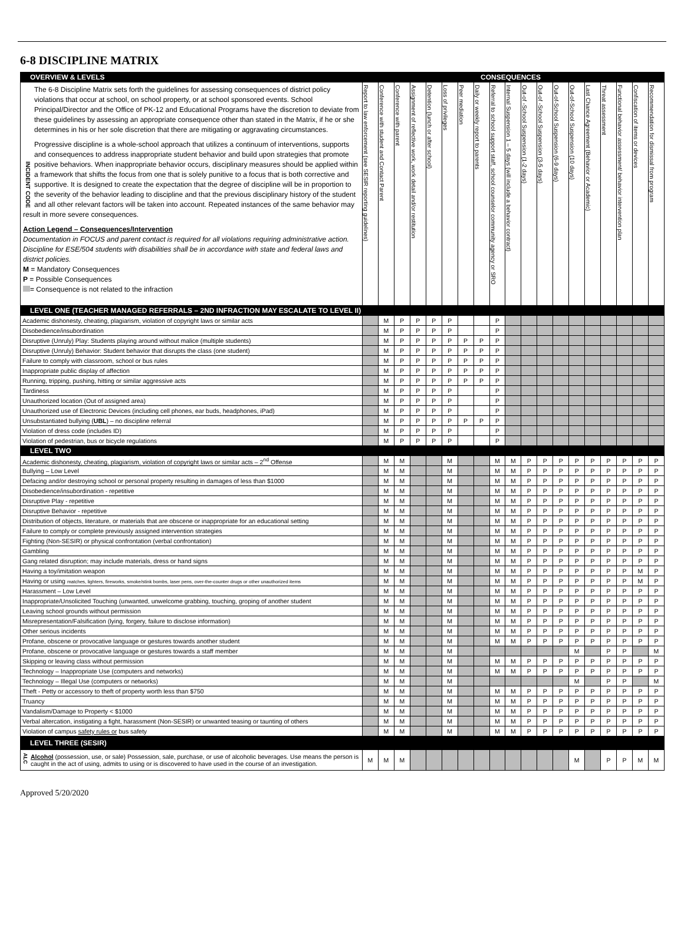6-8 DISCIPLINE MATRIX
| OVERVIEW & LEVELS | CONSEQUENCES | | | | | | | | | | | | | | | | | | |
| --- | --- | --- | --- | --- | --- | --- | --- | --- | --- | --- | --- | --- | --- | --- | --- | --- | --- | --- | --- |
| INCIDENT CODE The 6-8 Discipline Matrix sets forth the guidelines for assessing consequences of district policy violations that occur at school, on school property, or at school sponsored events. School Principal/Director and the Office of PK-12 and Educational Programs have the discretion to deviate from these guidelines by assessing an appropriate consequence other than stated in the Matrix, if he or she determines in his or her sole discretion that there are mitigating or aggravating circumstances. Progressive discipline is a whole-school approach that utilizes a continuum of interventions, supports and consequences to address inappropriate student behavior and build upon strategies that promote positive behaviors. When inappropriate behavior occurs, disciplinary measures should be applied within a framework that shifts the focus from one that is solely punitive to a focus that is both corrective and supportive. It is designed to create the expectation that the degree of discipline will be in proportion to the severity of the behavior leading to discipline and that the previous disciplinary history of the student and all other relevant factors will be taken into account. Repeated instances of the same behavior may result in more severe consequences. Action Legend – Consequences/Intervention Documentation in FOCUS and parent contact is required for all violations requiring administrative action. Discipline for ESE/504 students with disabilities shall be in accordance with state and federal laws and district policies. M = Mandatory Consequences P = Possible Consequences = Consequence is not related to the infraction | Report to law enforcement (see SESIR reporting guidelines) | Conference with student and Contact Parent | Conference with parent | Assignment of reflective work, work detail and/or restitution | Detention (lunch or after school) | Loss of privileges | Peer mediation | Daily or weekly report to parents | Referral to school support staff, school counselor community agency or SRO | Internal Suspension 1 – 5 days (will include a behavior contract) | Out-of -School Suspension (1-2 days) | Out-of -School Suspension (3-5 days) | Out-of-School Suspension (6-9 days) | Out-of-School Suspension (10 days) | Last Chance Agreement (Behavior or Academic) | Threat assessment | Functional behavior assessment/ behavior intervention plan | Confiscation of items or devices | Recommendation for dismissal from program |
| LEVEL ONE (TEACHER MANAGED REFERRALS – 2ND INFRACTION MAY ESCALATE TO LEVEL II) | | | | | | | | | | | | | | | | | | | |
| Academic dishonesty, cheating, plagiarism, violation of copyright laws or similar acts | | M | P | P | P | P | | | P | | | | | | | | | | |
| Disobedience/insubordination | | M | P | P | P | P | | | P | | | | | | | | | | |
| Disruptive (Unruly) Play: Students playing around without malice (multiple students) | | M | P | P | P | P | P | P | P | | | | | | | | | | |
| Disruptive (Unruly) Behavior: Student behavior that disrupts the class (one student) | | M | P | P | P | P | P | P | P | | | | | | | | | | |
| Failure to comply with classroom, school or bus rules | | M | P | P | P | P | P | P | P | | | | | | | | | | |
| Inappropriate public display of affection | | M | P | P | P | P | P | P | P | | | | | | | | | | |
| Running, tripping, pushing, hitting or similar aggressive acts | | M | P | P | P | P | P | P | P | | | | | | | | | | |
| Tardiness | | M | P | P | P | P | | | P | | | | | | | | | | |
| Unauthorized location (Out of assigned area) | | M | P | P | P | P | | | P | | | | | | | | | | |
| Unauthorized use of Electronic Devices (including cell phones, ear buds, headphones, iPad) | | M | P | P | P | P | | | P | | | | | | | | | | |
| Unsubstantiated bullying ( UBL ) – no discipline referral | | M | P | P | P | P | P | P | P | | | | | | | | | | |
| Violation of dress code (includes ID) | | M | P | P | P | P | | | P | | | | | | | | | | |
| Violation of pedestrian, bus or bicycle regulations | | M | P | P | P | P | | | P | | | | | | | | | | |
| LEVEL TWO | | | | | | | | | | | | | | | | | | | |
| Academic dishonesty, cheating, plagiarism, violation of copyright laws or similar acts – 2<sup>nd</sup> Offense | | M | M | | | M | | | M | M | P | P | P | P | P | P | P | P | P |
| Bullying – Low Level | | M | M | | | M | | | M | M | P | P | P | P | P | P | P | P | P |
| Defacing and/or destroying school or personal property resulting in damages of less than $1000 | | M | M | | | M | | | M | M | P | P | P | P | P | P | P | P | P |
| Disobedience/insubordination - repetitive | | M | M | | | M | | | M | M | P | P | P | P | P | P | P | P | P |
| Disruptive Play - repetitive | | M | M | | | M | | | M | M | P | P | P | P | P | P | P | P | P |
| Disruptive Behavior - repetitive | | M | M | | | M | | | M | M | P | P | P | P | P | P | P | P | P |
| Distribution of objects, literature, or materials that are obscene or inappropriate for an educational setting | | M | M | | | M | | | M | M | P | P | P | P | P | P | P | P | P |
| Failure to comply or complete previously assigned intervention strategies | | M | M | | | M | | | M | M | P | P | P | P | P | P | P | P | P |
| Fighting (Non-SESIR) or physical confrontation (verbal confrontation) | | M | M | | | M | | | M | M | P | P | P | P | P | P | P | P | P |
| Gambling | | M | M | | | M | | | M | M | P | P | P | P | P | P | P | P | P |
| Gang related disruption; may include materials, dress or hand signs | | M | M | | | M | | | M | M | P | P | P | P | P | P | P | P | P |
| Having a toy/imitation weapon | | M | M | | | M | | | M | M | P | P | P | P | P | P | P | M | P |
| Having or using matches, lighters, fireworks, smoke/stink bombs, laser pens, over-the-counter drugs or other unauthorized items | | M | M | | | M | | | M | M | P | P | P | P | P | P | P | M | P |
| Harassment – Low Level | | M | M | | | M | | | M | M | P | P | P | P | P | P | P | P | P |
| Inappropriate/Unsolicited Touching (unwanted, unwelcome grabbing, touching, groping of another student | | M | M | | | M | | | M | M | P | P | P | P | P | P | P | P | P |
| Leaving school grounds without permission | | M | M | | | M | | | M | M | P | P | P | P | P | P | P | P | P |
| Misrepresentation/Falsification (lying, forgery, failure to disclose information) | | M | M | | | M | | | M | M | P | P | P | P | P | P | P | P | P |
| Other serious incidents | | M | M | | | M | | | M | M | P | P | P | P | P | P | P | P | P |
| Profane, obscene or provocative language or gestures towards another student | | M | M | | | M | | | M | M | P | P | P | P | P | P | P | P | P |
| Profane, obscene or provocative language or gestures towards a staff member | | M | M | | | M | | | | | | | | M | | P | P | | M |
| Skipping or leaving class without permission | | M | M | | | M | | | M | M | P | P | P | P | P | P | P | P | P |
| Technology – Inappropriate Use (computers and networks) | | M | M | | | M | | | M | M | P | P | P | P | P | P | P | P | P |
| Technology – Illegal Use (computers or networks) | | M | M | | | M | | | | | | | | M | | P | P | | M |
| Theft - Petty or accessory to theft of property worth less than $750 | | M | M | | | M | | | M | M | P | P | P | P | P | P | P | P | P |
| Truancy | | M | M | | | M | | | M | M | P | P | P | P | P | P | P | P | P |
| Vandalism/Damage to Property < $1000 | | M | M | | | M | | | M | M | P | P | P | P | P | P | P | P | P |
| Verbal altercation, instigating a fight, harassment (Non-SESIR) or unwanted teasing or taunting of others | | M | M | | | M | | | M | M | P | P | P | P | P | P | P | P | P |
| Violation of campus safety rules or bus safety | | M | M | | | M | | | M | M | P | P | P | P | P | P | P | P | P |
| LEVEL THREE (SESIR) | | | | | | | | | | | | | | | | | | | |
| ALC Alcohol (possession, use, or sale) Possession, sale, purchase, or use of alcoholic beverages. Use means the person is caught in the act of using, admits to using or is discovered to have used in the course of an investigation. | M | M | M | | | | | | | | | | | M | | P | P | M | M |
Approved 5/20/2020